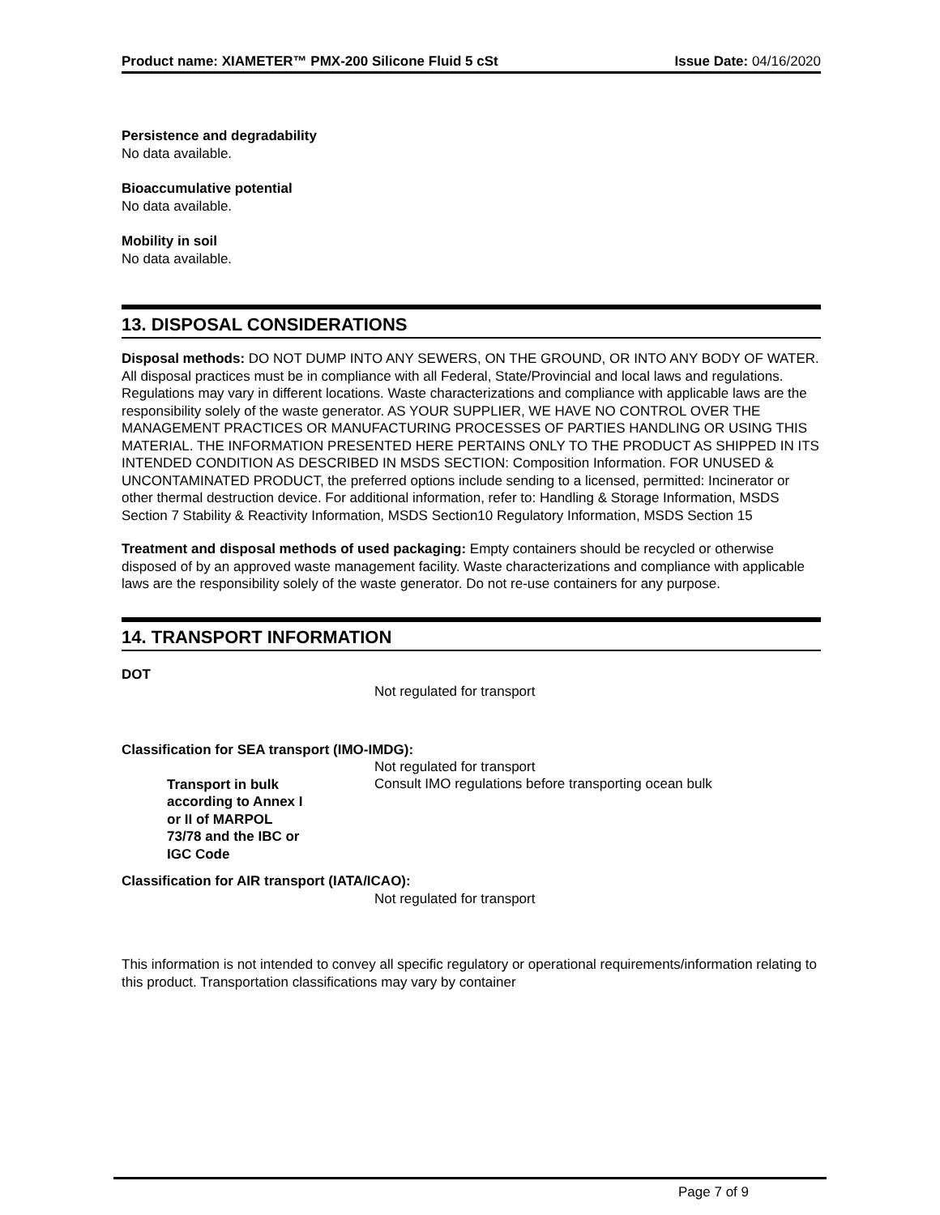Product name: XIAMETER™ PMX-200 Silicone Fluid 5 cSt Issue Date: 04/16/2020
Persistence and degradability
No data available.
Bioaccumulative potential
No data available.
Mobility in soil
No data available.
13. DISPOSAL CONSIDERATIONS
Disposal methods: DO NOT DUMP INTO ANY SEWERS, ON THE GROUND, OR INTO ANY BODY OF WATER. All disposal practices must be in compliance with all Federal, State/Provincial and local laws and regulations. Regulations may vary in different locations. Waste characterizations and compliance with applicable laws are the responsibility solely of the waste generator. AS YOUR SUPPLIER, WE HAVE NO CONTROL OVER THE MANAGEMENT PRACTICES OR MANUFACTURING PROCESSES OF PARTIES HANDLING OR USING THIS MATERIAL. THE INFORMATION PRESENTED HERE PERTAINS ONLY TO THE PRODUCT AS SHIPPED IN ITS INTENDED CONDITION AS DESCRIBED IN MSDS SECTION: Composition Information. FOR UNUSED & UNCONTAMINATED PRODUCT, the preferred options include sending to a licensed, permitted: Incinerator or other thermal destruction device. For additional information, refer to: Handling & Storage Information, MSDS Section 7 Stability & Reactivity Information, MSDS Section10 Regulatory Information, MSDS Section 15
Treatment and disposal methods of used packaging: Empty containers should be recycled or otherwise disposed of by an approved waste management facility. Waste characterizations and compliance with applicable laws are the responsibility solely of the waste generator. Do not re-use containers for any purpose.
14. TRANSPORT INFORMATION
DOT
Not regulated for transport
Classification for SEA transport (IMO-IMDG):
Not regulated for transport
Transport in bulk according to Annex I or II of MARPOL 73/78 and the IBC or IGC Code
Consult IMO regulations before transporting ocean bulk
Classification for AIR transport (IATA/ICAO):
Not regulated for transport
This information is not intended to convey all specific regulatory or operational requirements/information relating to this product. Transportation classifications may vary by container
Page 7 of 9